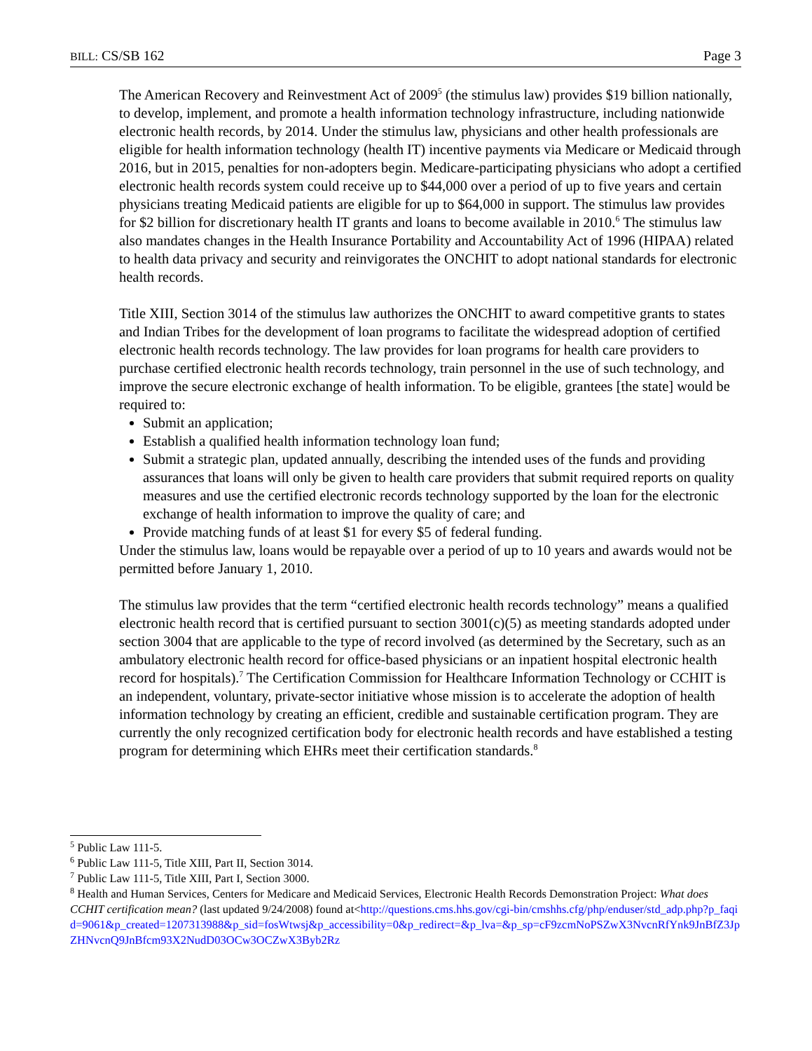BILL: CS/SB 162 Page 3
The American Recovery and Reinvestment Act of 2009<sup>5</sup> (the stimulus law) provides $19 billion nationally, to develop, implement, and promote a health information technology infrastructure, including nationwide electronic health records, by 2014. Under the stimulus law, physicians and other health professionals are eligible for health information technology (health IT) incentive payments via Medicare or Medicaid through 2016, but in 2015, penalties for non-adopters begin. Medicare-participating physicians who adopt a certified electronic health records system could receive up to $44,000 over a period of up to five years and certain physicians treating Medicaid patients are eligible for up to $64,000 in support. The stimulus law provides for $2 billion for discretionary health IT grants and loans to become available in 2010.<sup>6</sup> The stimulus law also mandates changes in the Health Insurance Portability and Accountability Act of 1996 (HIPAA) related to health data privacy and security and reinvigorates the ONCHIT to adopt national standards for electronic health records.
Title XIII, Section 3014 of the stimulus law authorizes the ONCHIT to award competitive grants to states and Indian Tribes for the development of loan programs to facilitate the widespread adoption of certified electronic health records technology. The law provides for loan programs for health care providers to purchase certified electronic health records technology, train personnel in the use of such technology, and improve the secure electronic exchange of health information. To be eligible, grantees [the state] would be required to:
Submit an application;
Establish a qualified health information technology loan fund;
Submit a strategic plan, updated annually, describing the intended uses of the funds and providing assurances that loans will only be given to health care providers that submit required reports on quality measures and use the certified electronic records technology supported by the loan for the electronic exchange of health information to improve the quality of care; and
Provide matching funds of at least $1 for every $5 of federal funding.
Under the stimulus law, loans would be repayable over a period of up to 10 years and awards would not be permitted before January 1, 2010.
The stimulus law provides that the term “certified electronic health records technology” means a qualified electronic health record that is certified pursuant to section 3001(c)(5) as meeting standards adopted under section 3004 that are applicable to the type of record involved (as determined by the Secretary, such as an ambulatory electronic health record for office-based physicians or an inpatient hospital electronic health record for hospitals).<sup>7</sup> The Certification Commission for Healthcare Information Technology or CCHIT is an independent, voluntary, private-sector initiative whose mission is to accelerate the adoption of health information technology by creating an efficient, credible and sustainable certification program. They are currently the only recognized certification body for electronic health records and have established a testing program for determining which EHRs meet their certification standards.<sup>8</sup>
<sup>5</sup> Public Law 111-5.
<sup>6</sup> Public Law 111-5, Title XIII, Part II, Section 3014.
<sup>7</sup> Public Law 111-5, Title XIII, Part I, Section 3000.
<sup>8</sup> Health and Human Services, Centers for Medicare and Medicaid Services, Electronic Health Records Demonstration Project: What does CCHIT certification mean? (last updated 9/24/2008) found at<http://questions.cms.hhs.gov/cgi-bin/cmshhs.cfg/php/enduser/std_adp.php?p_faqid=9061&p_created=1207313988&p_sid=fosWtwsj&p_accessibility=0&p_redirect=&p_lva=&p_sp=cF9zcmNoPSZwX3NvcnRfYnk9JnBfZ3JpZHNvcnQ9JnBfcm93X2NudD03OCw3OCZwX3Byb2Rz